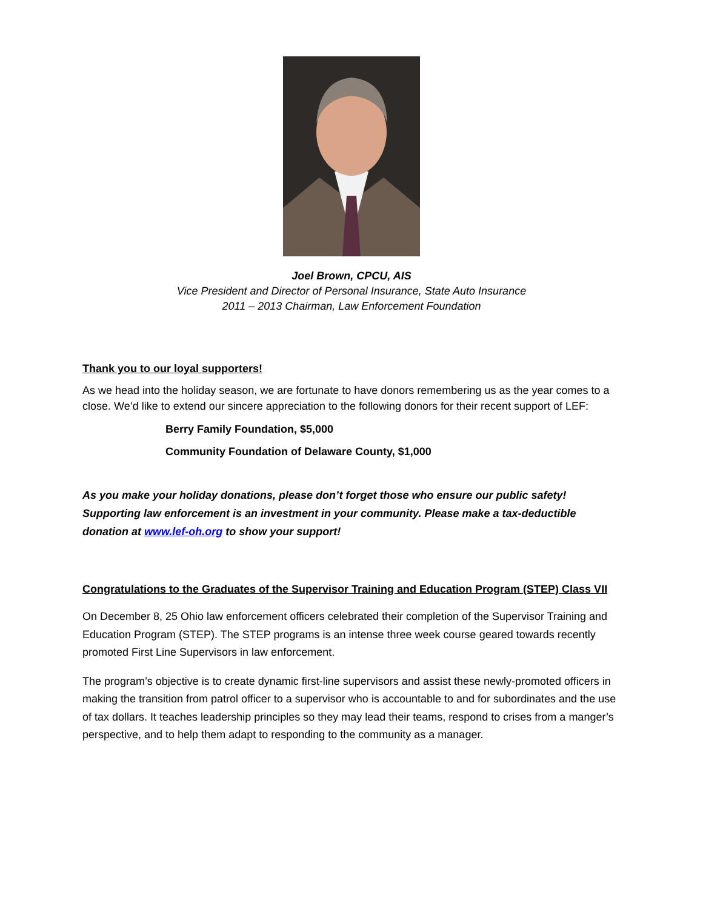Joel Brown, CPCU, AIS
Vice President and Director of Personal Insurance, State Auto Insurance
2011 – 2013 Chairman, Law Enforcement Foundation
Thank you to our loyal supporters!
As we head into the holiday season, we are fortunate to have donors remembering us as the year comes to a close. We’d like to extend our sincere appreciation to the following donors for their recent support of LEF:
Berry Family Foundation, $5,000
Community Foundation of Delaware County, $1,000
As you make your holiday donations, please don’t forget those who ensure our public safety! Supporting law enforcement is an investment in your community. Please make a tax-deductible donation at www.lef-oh.org to show your support!
Congratulations to the Graduates of the Supervisor Training and Education Program (STEP) Class VII
On December 8, 25 Ohio law enforcement officers celebrated their completion of the Supervisor Training and Education Program (STEP). The STEP programs is an intense three week course geared towards recently promoted First Line Supervisors in law enforcement.
The program’s objective is to create dynamic first-line supervisors and assist these newly-promoted officers in making the transition from patrol officer to a supervisor who is accountable to and for subordinates and the use of tax dollars. It teaches leadership principles so they may lead their teams, respond to crises from a manger’s perspective, and to help them adapt to responding to the community as a manager.